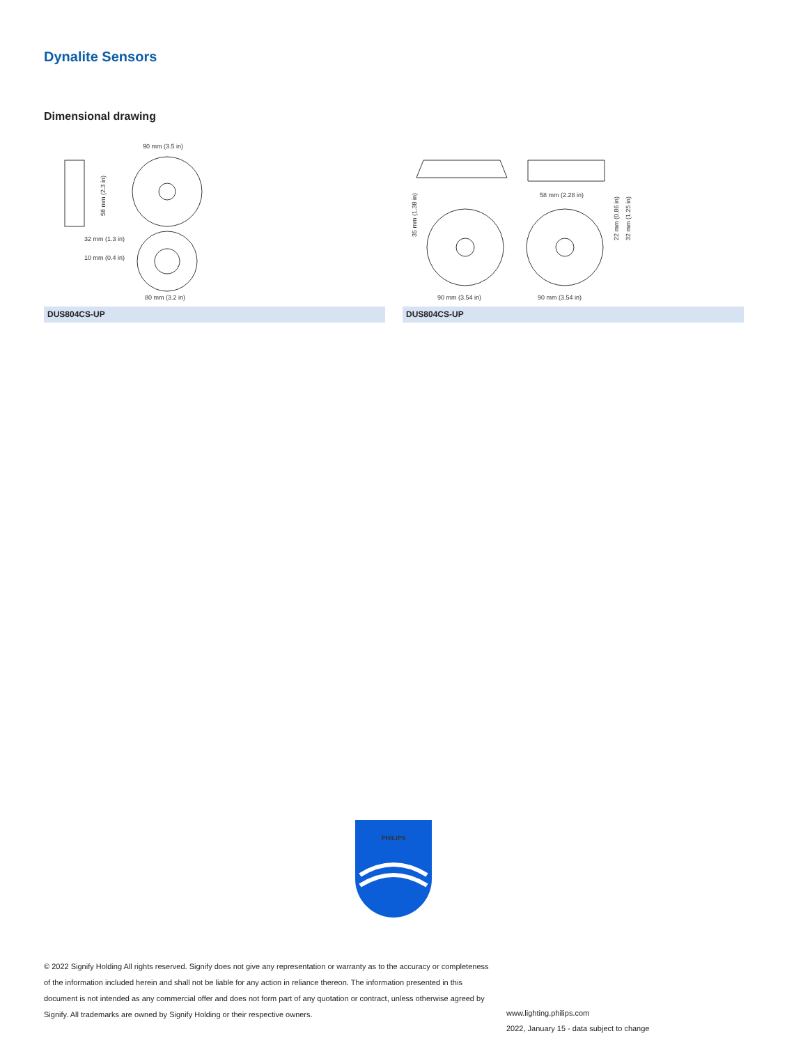Dynalite Sensors
Dimensional drawing
90 mm (3.5 in)
32 mm (1.3 in)
10 mm (0.4 in)
80 mm (3.2 in)
58 mm (2.3 in)
DUS804CS-UP
58 mm (2.28 in)
90 mm (3.54 in)
90 mm (3.54 in)
35 mm (1.38 in)
22 mm (0.86 in)
32 mm (1.25 in)
DUS804CS-UP
PHILIPS
© 2022 Signify Holding All rights reserved. Signify does not give any representation or warranty as to the accuracy or completeness of the information included herein and shall not be liable for any action in reliance thereon. The information presented in this document is not intended as any commercial offer and does not form part of any quotation or contract, unless otherwise agreed by Signify. All trademarks are owned by Signify Holding or their respective owners.
www.lighting.philips.com
2022, January 15 - data subject to change